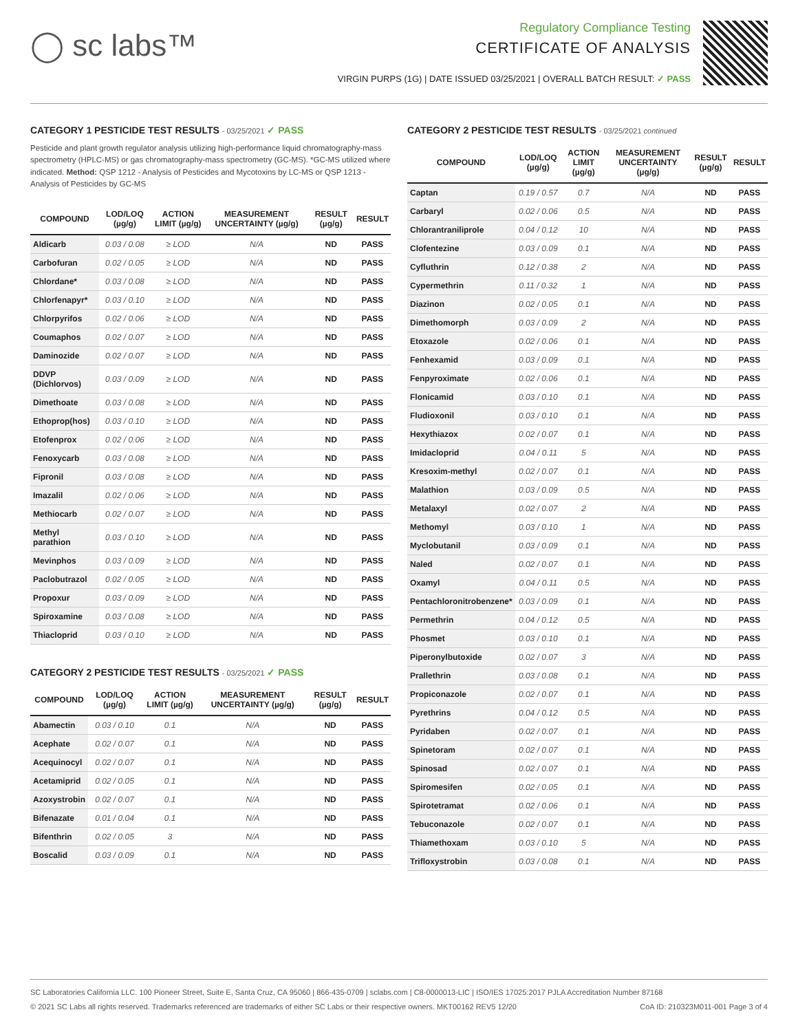◯ sc labs™
Regulatory Compliance Testing
CERTIFICATE OF ANALYSIS
VIRGIN PURPS (1G) | DATE ISSUED 03/25/2021 | OVERALL BATCH RESULT: ✓ PASS
CATEGORY 1 PESTICIDE TEST RESULTS - 03/25/2021 ✓ PASS
Pesticide and plant growth regulator analysis utilizing high-performance liquid chromatography-mass spectrometry (HPLC-MS) or gas chromatography-mass spectrometry (GC-MS). *GC-MS utilized where indicated. Method: QSP 1212 - Analysis of Pesticides and Mycotoxins by LC-MS or QSP 1213 - Analysis of Pesticides by GC-MS
| COMPOUND | LOD/LOQ (µg/g) | ACTION LIMIT (µg/g) | MEASUREMENT UNCERTAINTY (µg/g) | RESULT (µg/g) | RESULT |
| --- | --- | --- | --- | --- | --- |
| Aldicarb | 0.03 / 0.08 | ≥ LOD | N/A | ND | PASS |
| Carbofuran | 0.02 / 0.05 | ≥ LOD | N/A | ND | PASS |
| Chlordane* | 0.03 / 0.08 | ≥ LOD | N/A | ND | PASS |
| Chlorfenapyr* | 0.03 / 0.10 | ≥ LOD | N/A | ND | PASS |
| Chlorpyrifos | 0.02 / 0.06 | ≥ LOD | N/A | ND | PASS |
| Coumaphos | 0.02 / 0.07 | ≥ LOD | N/A | ND | PASS |
| Daminozide | 0.02 / 0.07 | ≥ LOD | N/A | ND | PASS |
| DDVP (Dichlorvos) | 0.03 / 0.09 | ≥ LOD | N/A | ND | PASS |
| Dimethoate | 0.03 / 0.08 | ≥ LOD | N/A | ND | PASS |
| Ethoprop(hos) | 0.03 / 0.10 | ≥ LOD | N/A | ND | PASS |
| Etofenprox | 0.02 / 0.06 | ≥ LOD | N/A | ND | PASS |
| Fenoxycarb | 0.03 / 0.08 | ≥ LOD | N/A | ND | PASS |
| Fipronil | 0.03 / 0.08 | ≥ LOD | N/A | ND | PASS |
| Imazalil | 0.02 / 0.06 | ≥ LOD | N/A | ND | PASS |
| Methiocarb | 0.02 / 0.07 | ≥ LOD | N/A | ND | PASS |
| Methyl parathion | 0.03 / 0.10 | ≥ LOD | N/A | ND | PASS |
| Mevinphos | 0.03 / 0.09 | ≥ LOD | N/A | ND | PASS |
| Paclobutrazol | 0.02 / 0.05 | ≥ LOD | N/A | ND | PASS |
| Propoxur | 0.03 / 0.09 | ≥ LOD | N/A | ND | PASS |
| Spiroxamine | 0.03 / 0.08 | ≥ LOD | N/A | ND | PASS |
| Thiacloprid | 0.03 / 0.10 | ≥ LOD | N/A | ND | PASS |
CATEGORY 2 PESTICIDE TEST RESULTS - 03/25/2021 ✓ PASS
| COMPOUND | LOD/LOQ (µg/g) | ACTION LIMIT (µg/g) | MEASUREMENT UNCERTAINTY (µg/g) | RESULT (µg/g) | RESULT |
| --- | --- | --- | --- | --- | --- |
| Abamectin | 0.03 / 0.10 | 0.1 | N/A | ND | PASS |
| Acephate | 0.02 / 0.07 | 0.1 | N/A | ND | PASS |
| Acequinocyl | 0.02 / 0.07 | 0.1 | N/A | ND | PASS |
| Acetamiprid | 0.02 / 0.05 | 0.1 | N/A | ND | PASS |
| Azoxystrobin | 0.02 / 0.07 | 0.1 | N/A | ND | PASS |
| Bifenazate | 0.01 / 0.04 | 0.1 | N/A | ND | PASS |
| Bifenthrin | 0.02 / 0.05 | 3 | N/A | ND | PASS |
| Boscalid | 0.03 / 0.09 | 0.1 | N/A | ND | PASS |
CATEGORY 2 PESTICIDE TEST RESULTS - 03/25/2021 continued
| COMPOUND | LOD/LOQ (µg/g) | ACTION LIMIT (µg/g) | MEASUREMENT UNCERTAINTY (µg/g) | RESULT (µg/g) | RESULT |
| --- | --- | --- | --- | --- | --- |
| Captan | 0.19 / 0.57 | 0.7 | N/A | ND | PASS |
| Carbaryl | 0.02 / 0.06 | 0.5 | N/A | ND | PASS |
| Chlorantraniliprole | 0.04 / 0.12 | 10 | N/A | ND | PASS |
| Clofentezine | 0.03 / 0.09 | 0.1 | N/A | ND | PASS |
| Cyfluthrin | 0.12 / 0.38 | 2 | N/A | ND | PASS |
| Cypermethrin | 0.11 / 0.32 | 1 | N/A | ND | PASS |
| Diazinon | 0.02 / 0.05 | 0.1 | N/A | ND | PASS |
| Dimethomorph | 0.03 / 0.09 | 2 | N/A | ND | PASS |
| Etoxazole | 0.02 / 0.06 | 0.1 | N/A | ND | PASS |
| Fenhexamid | 0.03 / 0.09 | 0.1 | N/A | ND | PASS |
| Fenpyroximate | 0.02 / 0.06 | 0.1 | N/A | ND | PASS |
| Flonicamid | 0.03 / 0.10 | 0.1 | N/A | ND | PASS |
| Fludioxonil | 0.03 / 0.10 | 0.1 | N/A | ND | PASS |
| Hexythiazox | 0.02 / 0.07 | 0.1 | N/A | ND | PASS |
| Imidacloprid | 0.04 / 0.11 | 5 | N/A | ND | PASS |
| Kresoxim-methyl | 0.02 / 0.07 | 0.1 | N/A | ND | PASS |
| Malathion | 0.03 / 0.09 | 0.5 | N/A | ND | PASS |
| Metalaxyl | 0.02 / 0.07 | 2 | N/A | ND | PASS |
| Methomyl | 0.03 / 0.10 | 1 | N/A | ND | PASS |
| Myclobutanil | 0.03 / 0.09 | 0.1 | N/A | ND | PASS |
| Naled | 0.02 / 0.07 | 0.1 | N/A | ND | PASS |
| Oxamyl | 0.04 / 0.11 | 0.5 | N/A | ND | PASS |
| Pentachloronitrobenzene* | 0.03 / 0.09 | 0.1 | N/A | ND | PASS |
| Permethrin | 0.04 / 0.12 | 0.5 | N/A | ND | PASS |
| Phosmet | 0.03 / 0.10 | 0.1 | N/A | ND | PASS |
| Piperonylbutoxide | 0.02 / 0.07 | 3 | N/A | ND | PASS |
| Prallethrin | 0.03 / 0.08 | 0.1 | N/A | ND | PASS |
| Propiconazole | 0.02 / 0.07 | 0.1 | N/A | ND | PASS |
| Pyrethrins | 0.04 / 0.12 | 0.5 | N/A | ND | PASS |
| Pyridaben | 0.02 / 0.07 | 0.1 | N/A | ND | PASS |
| Spinetoram | 0.02 / 0.07 | 0.1 | N/A | ND | PASS |
| Spinosad | 0.02 / 0.07 | 0.1 | N/A | ND | PASS |
| Spiromesifen | 0.02 / 0.05 | 0.1 | N/A | ND | PASS |
| Spirotetramat | 0.02 / 0.06 | 0.1 | N/A | ND | PASS |
| Tebuconazole | 0.02 / 0.07 | 0.1 | N/A | ND | PASS |
| Thiamethoxam | 0.03 / 0.10 | 5 | N/A | ND | PASS |
| Trifloxystrobin | 0.03 / 0.08 | 0.1 | N/A | ND | PASS |
SC Laboratories California LLC. 100 Pioneer Street, Suite E, Santa Cruz, CA 95060 | 866-435-0709 | sclabs.com | C8-0000013-LIC | ISO/IES 17025:2017 PJLA Accreditation Number 87168
© 2021 SC Labs all rights reserved. Trademarks referenced are trademarks of either SC Labs or their respective owners. MKT00162 REV5 12/20 CoA ID: 210323M011-001 Page 3 of 4